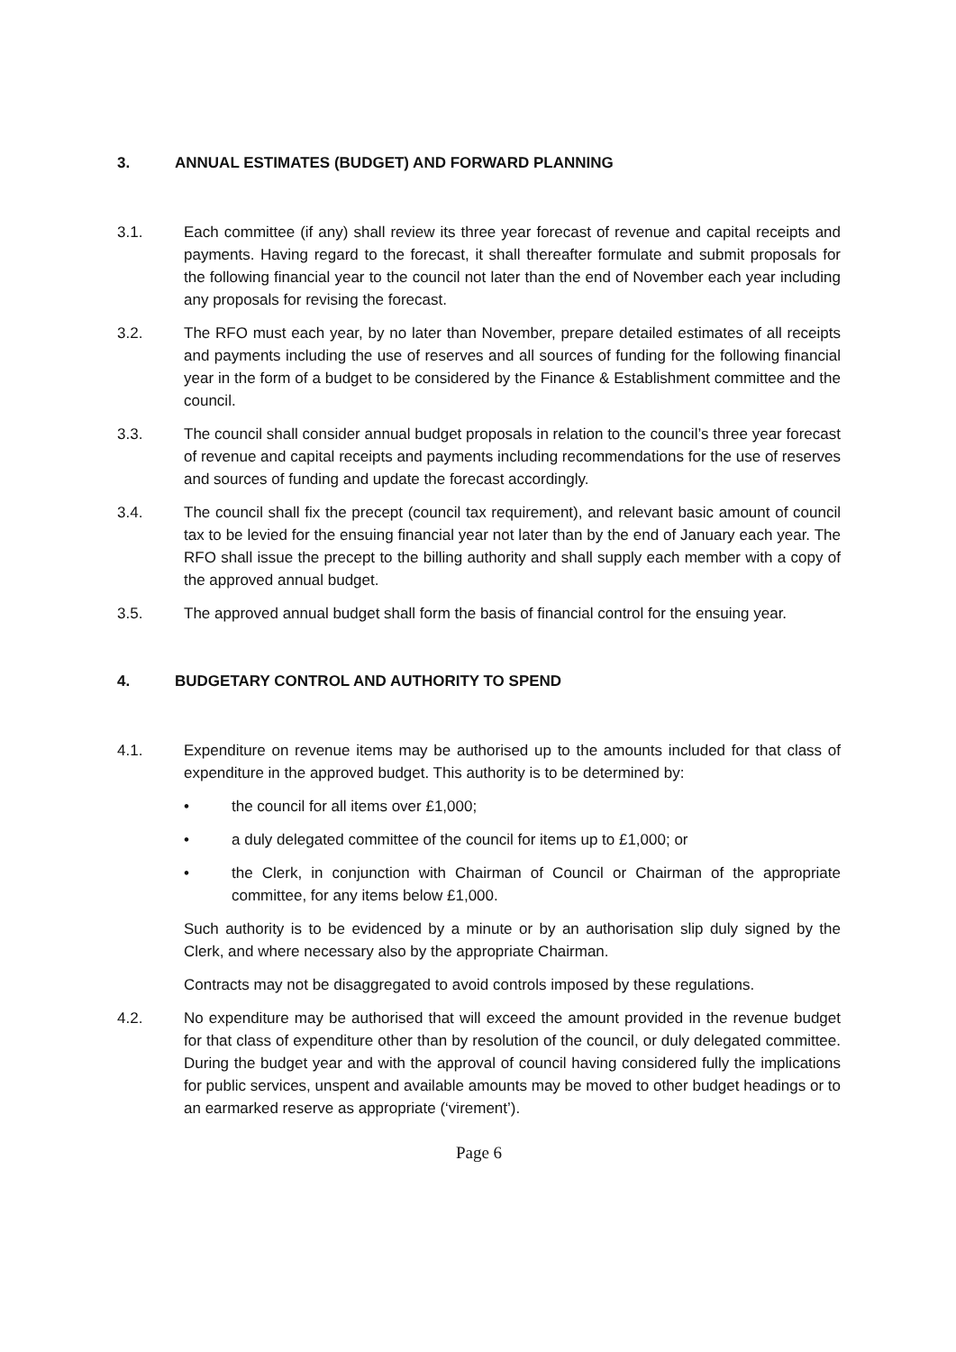3. ANNUAL ESTIMATES (BUDGET) AND FORWARD PLANNING
3.1. Each committee (if any) shall review its three year forecast of revenue and capital receipts and payments. Having regard to the forecast, it shall thereafter formulate and submit proposals for the following financial year to the council not later than the end of November each year including any proposals for revising the forecast.
3.2. The RFO must each year, by no later than November, prepare detailed estimates of all receipts and payments including the use of reserves and all sources of funding for the following financial year in the form of a budget to be considered by the Finance & Establishment committee and the council.
3.3. The council shall consider annual budget proposals in relation to the council’s three year forecast of revenue and capital receipts and payments including recommendations for the use of reserves and sources of funding and update the forecast accordingly.
3.4. The council shall fix the precept (council tax requirement), and relevant basic amount of council tax to be levied for the ensuing financial year not later than by the end of January each year. The RFO shall issue the precept to the billing authority and shall supply each member with a copy of the approved annual budget.
3.5. The approved annual budget shall form the basis of financial control for the ensuing year.
4. BUDGETARY CONTROL AND AUTHORITY TO SPEND
4.1. Expenditure on revenue items may be authorised up to the amounts included for that class of expenditure in the approved budget. This authority is to be determined by:
• the council for all items over £1,000;
• a duly delegated committee of the council for items up to £1,000; or
• the Clerk, in conjunction with Chairman of Council or Chairman of the appropriate committee, for any items below £1,000.
Such authority is to be evidenced by a minute or by an authorisation slip duly signed by the Clerk, and where necessary also by the appropriate Chairman.
Contracts may not be disaggregated to avoid controls imposed by these regulations.
4.2. No expenditure may be authorised that will exceed the amount provided in the revenue budget for that class of expenditure other than by resolution of the council, or duly delegated committee. During the budget year and with the approval of council having considered fully the implications for public services, unspent and available amounts may be moved to other budget headings or to an earmarked reserve as appropriate (‘virement’).
Page 6